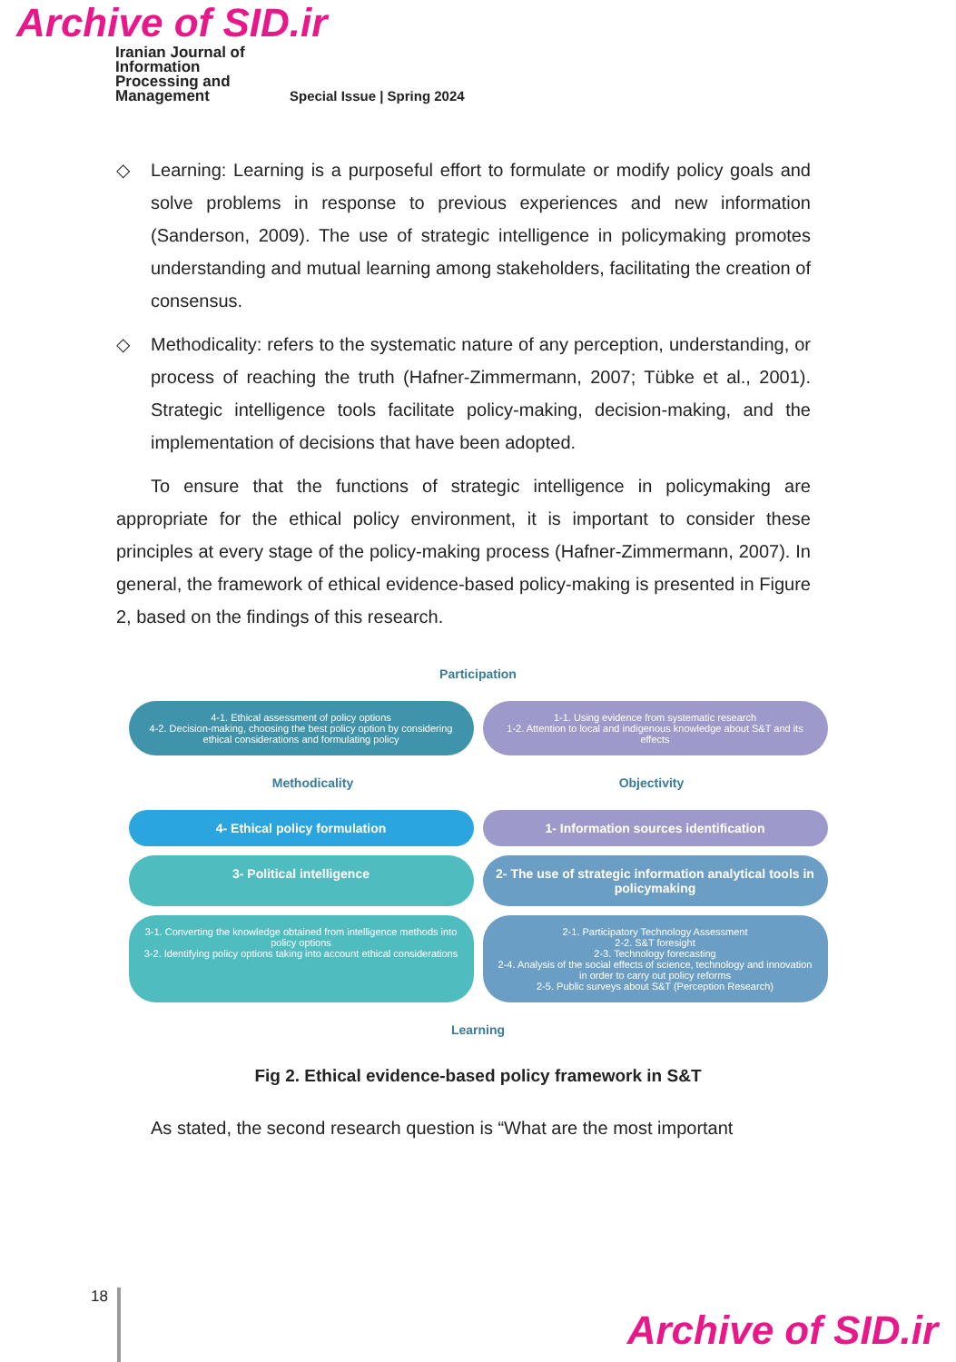Archive of SID.ir
Iranian Journal of
Information
Processing and
Management
Special Issue | Spring 2024
◇ Learning: Learning is a purposeful effort to formulate or modify policy goals and solve problems in response to previous experiences and new information (Sanderson, 2009). The use of strategic intelligence in policymaking promotes understanding and mutual learning among stakeholders, facilitating the creation of consensus.
◇ Methodicality: refers to the systematic nature of any perception, understanding, or process of reaching the truth (Hafner-Zimmermann, 2007; Tübke et al., 2001). Strategic intelligence tools facilitate policy-making, decision-making, and the implementation of decisions that have been adopted.
To ensure that the functions of strategic intelligence in policymaking are appropriate for the ethical policy environment, it is important to consider these principles at every stage of the policy-making process (Hafner-Zimmermann, 2007). In general, the framework of ethical evidence-based policy-making is presented in Figure 2, based on the findings of this research.
Participation
4-1. Ethical assessment of policy options
4-2. Decision-making, choosing the best policy option by considering ethical considerations and formulating policy
1-1. Using evidence from systematic research
1-2. Attention to local and indigenous knowledge about S&T and its effects
Methodicality Objectivity
4- Ethical policy formulation
1- Information sources identification
3- Political intelligence
2- The use of strategic information analytical tools in policymaking
3-1. Converting the knowledge obtained from intelligence methods into policy options
3-2. Identifying policy options taking into account ethical considerations
2-1. Participatory Technology Assessment
2-2. S&T foresight
2-3. Technology forecasting
2-4. Analysis of the social effects of science, technology and innovation in order to carry out policy reforms
2-5. Public surveys about S&T (Perception Research)
Learning
Fig 2. Ethical evidence-based policy framework in S&T
As stated, the second research question is “What are the most important
18
Archive of SID.ir